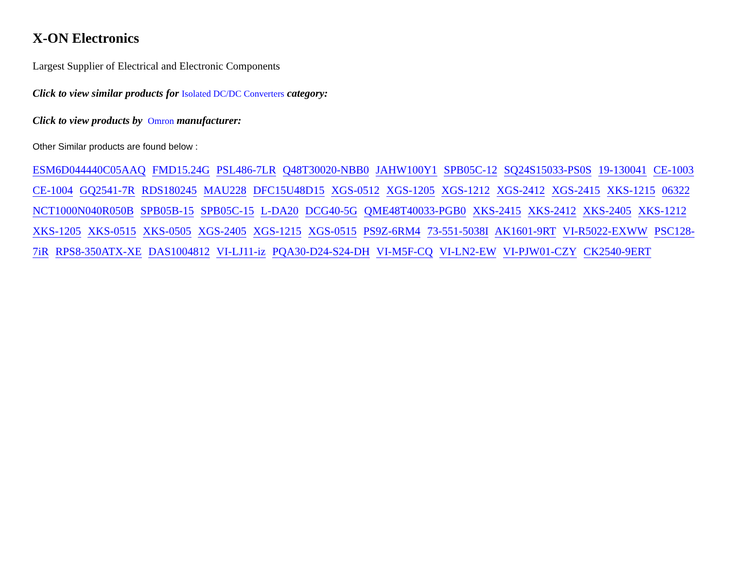X-ON Electronics
Largest Supplier of Electrical and Electronic Components
Click to view similar products for Isolated DC/DC Converters category:
Click to view products by Omron manufacturer:
Other Similar products are found below :
ESM6D044440C05AAQ FMD15.24G PSL486-7LR Q48T30020-NBB0 JAHW100Y1 SPB05C-12 SQ24S15033-PS0S 19-130041 CE-1003 CE-1004 GQ2541-7R RDS180245 MAU228 DFC15U48D15 XGS-0512 XGS-1205 XGS-1212 XGS-2412 XGS-2415 XKS-1215 06322 NCT1000N040R050B SPB05B-15 SPB05C-15 L-DA20 DCG40-5G QME48T40033-PGB0 XKS-2415 XKS-2412 XKS-2405 XKS-1212 XKS-1205 XKS-0515 XKS-0505 XGS-2405 XGS-1215 XGS-0515 PS9Z-6RM4 73-551-5038I AK1601-9RT VI-R5022-EXWW PSC128-7iR RPS8-350ATX-XE DAS1004812 VI-LJ11-iz PQA30-D24-S24-DH VI-M5F-CQ VI-LN2-EW VI-PJW01-CZY CK2540-9ERT